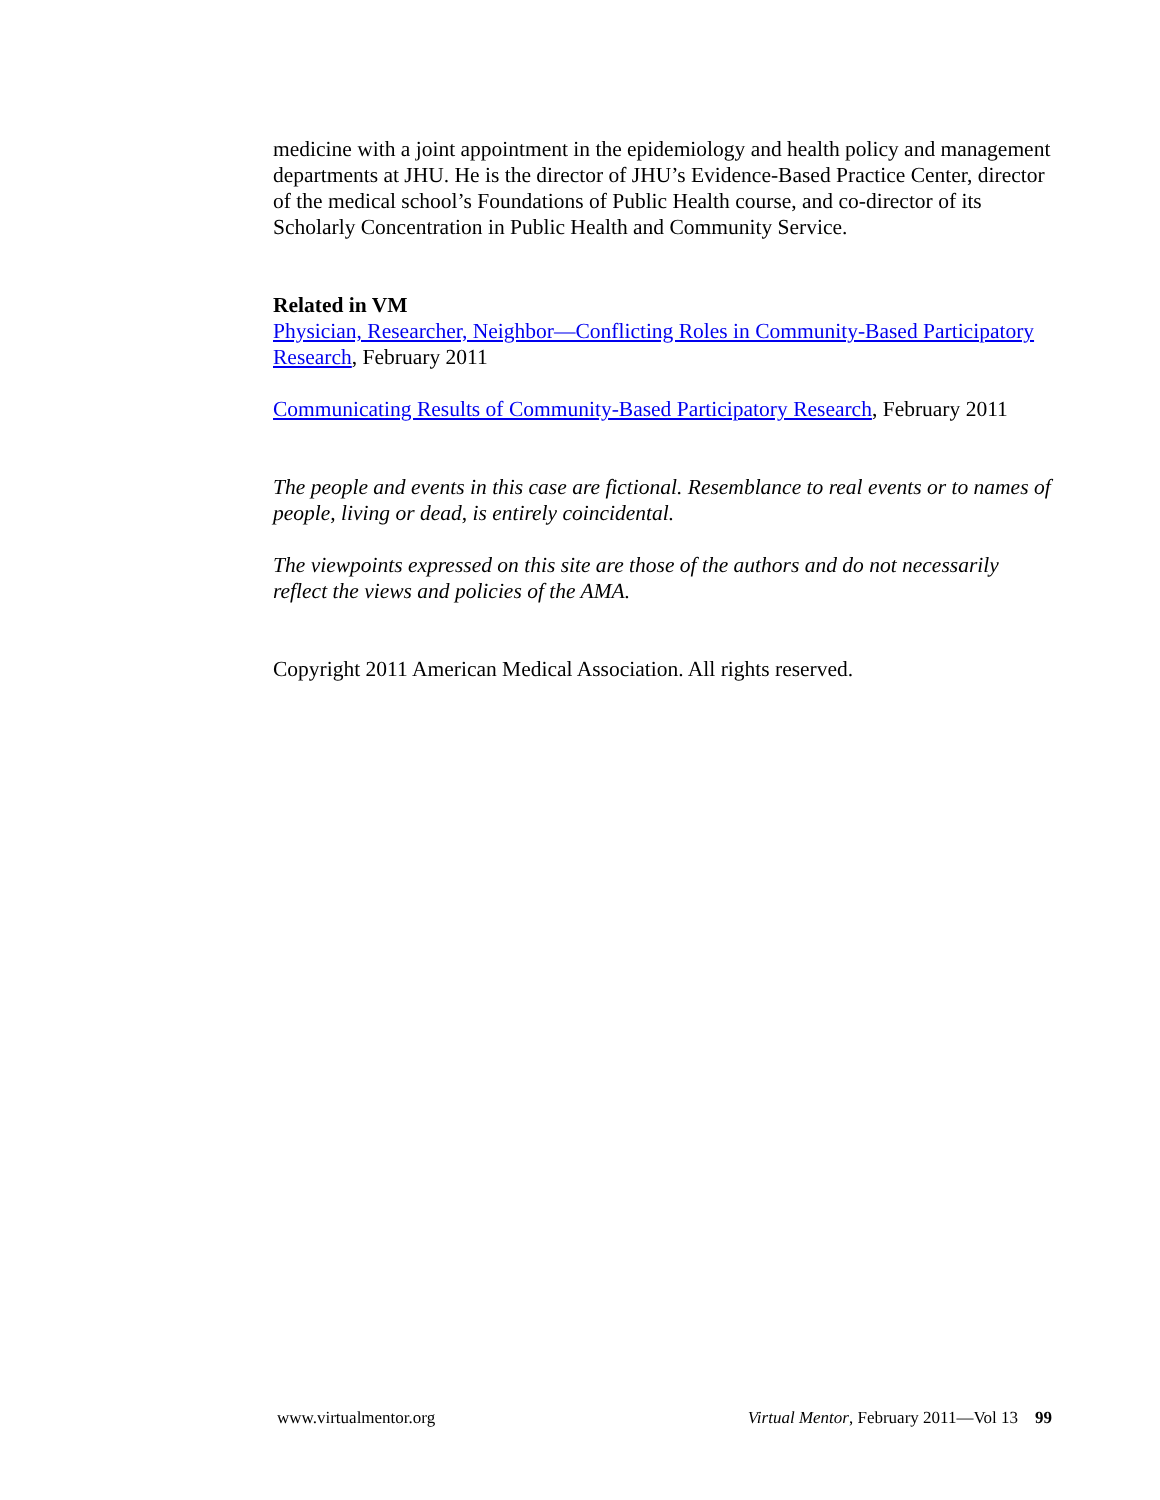medicine with a joint appointment in the epidemiology and health policy and management departments at JHU. He is the director of JHU’s Evidence-Based Practice Center, director of the medical school’s Foundations of Public Health course, and co-director of its Scholarly Concentration in Public Health and Community Service.
Related in VM
Physician, Researcher, Neighbor—Conflicting Roles in Community-Based Participatory Research, February 2011
Communicating Results of Community-Based Participatory Research, February 2011
The people and events in this case are fictional. Resemblance to real events or to names of people, living or dead, is entirely coincidental.
The viewpoints expressed on this site are those of the authors and do not necessarily reflect the views and policies of the AMA.
Copyright 2011 American Medical Association. All rights reserved.
www.virtualmentor.org Virtual Mentor, February 2011—Vol 13 99